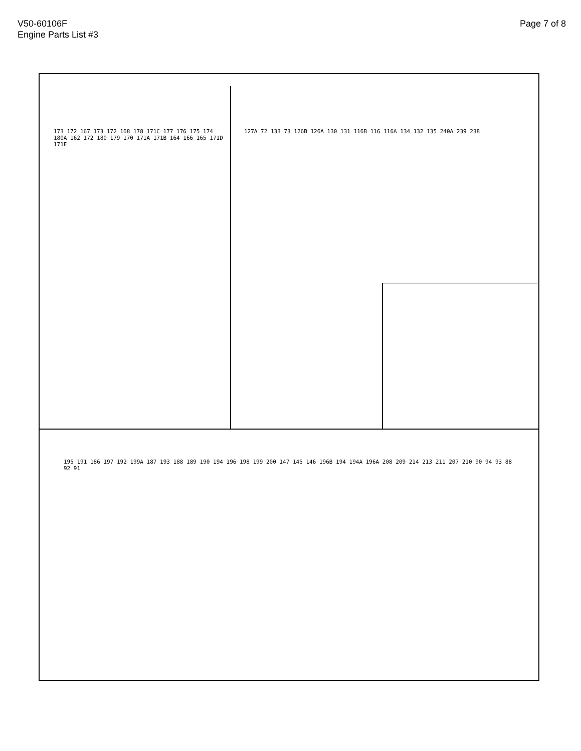V50-60106F
Engine Parts List #3
Page 7 of 8
173 172 167 173 172 168 178 171C 177 176 175 174 180A 162 172 180 179 170 171A 171B 164 166 165 171D 171E
127A 72 133 73 126B 126A 130 131 116B 116 116A 134 132 135 240A 239 238
195 191 186 197 192 199A 187 193 188 189 190 194 196 198 199 200 147 145 146 196B 194 194A 196A 208 209 214 213 211 207 210 90 94 93 88 92 91